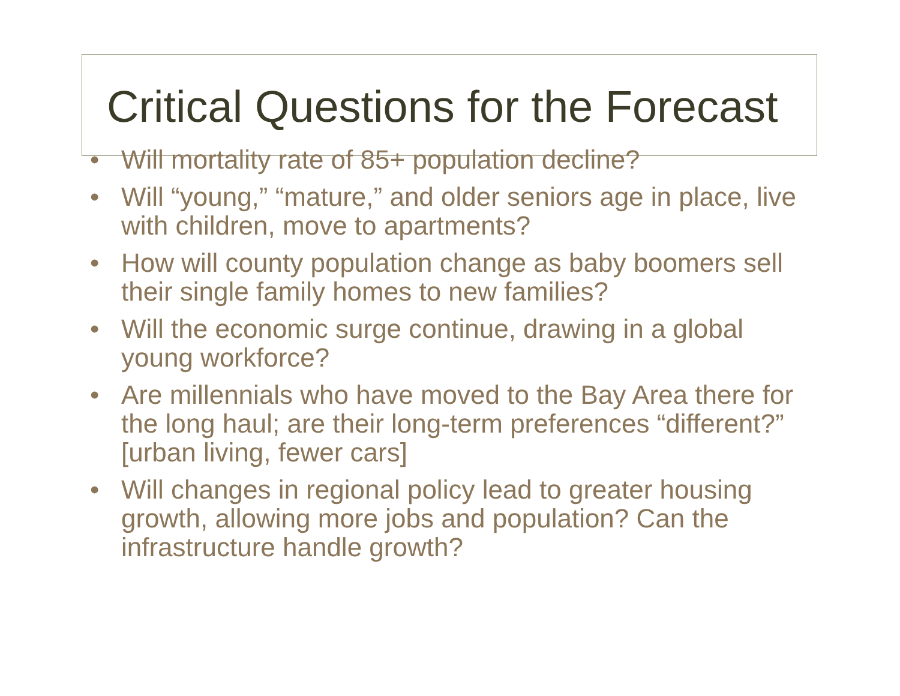Critical Questions for the Forecast
• Will mortality rate of 85+ population decline?
• Will “young,” “mature,” and older seniors age in place, live with children, move to apartments?
• How will county population change as baby boomers sell their single family homes to new families?
• Will the economic surge continue, drawing in a global young workforce?
• Are millennials who have moved to the Bay Area there for the long haul; are their long-term preferences “different?” [urban living, fewer cars]
• Will changes in regional policy lead to greater housing growth, allowing more jobs and population? Can the infrastructure handle growth?